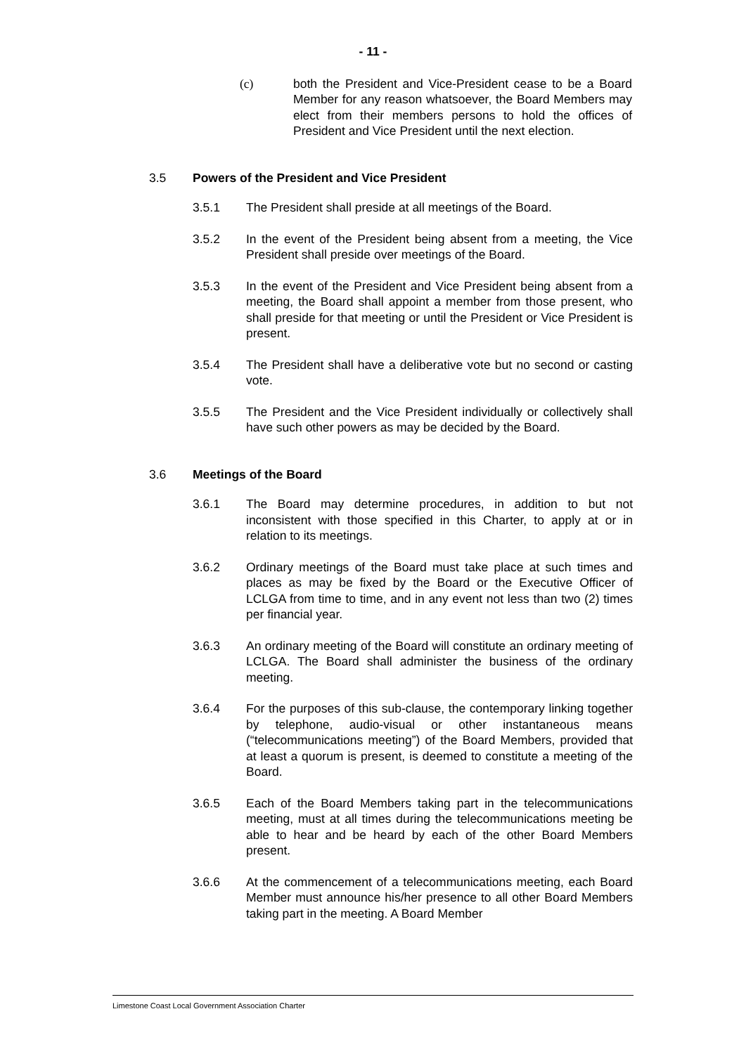- 11 -
(c) both the President and Vice-President cease to be a Board Member for any reason whatsoever, the Board Members may elect from their members persons to hold the offices of President and Vice President until the next election.
3.5 Powers of the President and Vice President
3.5.1 The President shall preside at all meetings of the Board.
3.5.2 In the event of the President being absent from a meeting, the Vice President shall preside over meetings of the Board.
3.5.3 In the event of the President and Vice President being absent from a meeting, the Board shall appoint a member from those present, who shall preside for that meeting or until the President or Vice President is present.
3.5.4 The President shall have a deliberative vote but no second or casting vote.
3.5.5 The President and the Vice President individually or collectively shall have such other powers as may be decided by the Board.
3.6 Meetings of the Board
3.6.1 The Board may determine procedures, in addition to but not inconsistent with those specified in this Charter, to apply at or in relation to its meetings.
3.6.2 Ordinary meetings of the Board must take place at such times and places as may be fixed by the Board or the Executive Officer of LCLGA from time to time, and in any event not less than two (2) times per financial year.
3.6.3 An ordinary meeting of the Board will constitute an ordinary meeting of LCLGA. The Board shall administer the business of the ordinary meeting.
3.6.4 For the purposes of this sub-clause, the contemporary linking together by telephone, audio-visual or other instantaneous means (“telecommunications meeting”) of the Board Members, provided that at least a quorum is present, is deemed to constitute a meeting of the Board.
3.6.5 Each of the Board Members taking part in the telecommunications meeting, must at all times during the telecommunications meeting be able to hear and be heard by each of the other Board Members present.
3.6.6 At the commencement of a telecommunications meeting, each Board Member must announce his/her presence to all other Board Members taking part in the meeting. A Board Member
Limestone Coast Local Government Association Charter